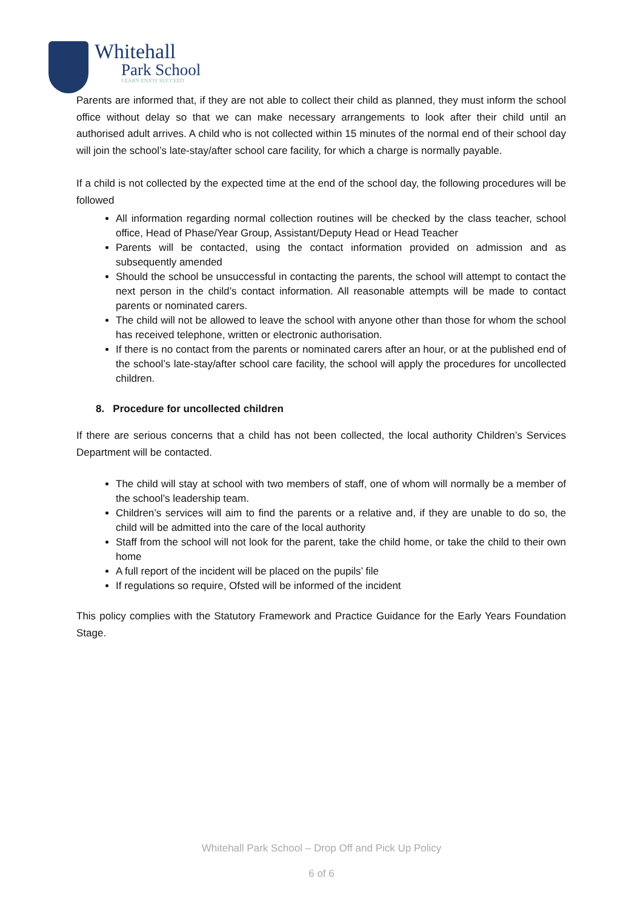Whitehall
Park School
LEARN ENJOY SUCCEED
Parents are informed that, if they are not able to collect their child as planned, they must inform the school office without delay so that we can make necessary arrangements to look after their child until an authorised adult arrives. A child who is not collected within 15 minutes of the normal end of their school day will join the school’s late-stay/after school care facility, for which a charge is normally payable.
If a child is not collected by the expected time at the end of the school day, the following procedures will be followed
All information regarding normal collection routines will be checked by the class teacher, school office, Head of Phase/Year Group, Assistant/Deputy Head or Head Teacher
Parents will be contacted, using the contact information provided on admission and as subsequently amended
Should the school be unsuccessful in contacting the parents, the school will attempt to contact the next person in the child’s contact information. All reasonable attempts will be made to contact parents or nominated carers.
The child will not be allowed to leave the school with anyone other than those for whom the school has received telephone, written or electronic authorisation.
If there is no contact from the parents or nominated carers after an hour, or at the published end of the school’s late-stay/after school care facility, the school will apply the procedures for uncollected children.
8. Procedure for uncollected children
If there are serious concerns that a child has not been collected, the local authority Children’s Services Department will be contacted.
The child will stay at school with two members of staff, one of whom will normally be a member of the school’s leadership team.
Children’s services will aim to find the parents or a relative and, if they are unable to do so, the child will be admitted into the care of the local authority
Staff from the school will not look for the parent, take the child home, or take the child to their own home
A full report of the incident will be placed on the pupils’ file
If regulations so require, Ofsted will be informed of the incident
This policy complies with the Statutory Framework and Practice Guidance for the Early Years Foundation Stage.
Whitehall Park School – Drop Off and Pick Up Policy
6 of 6